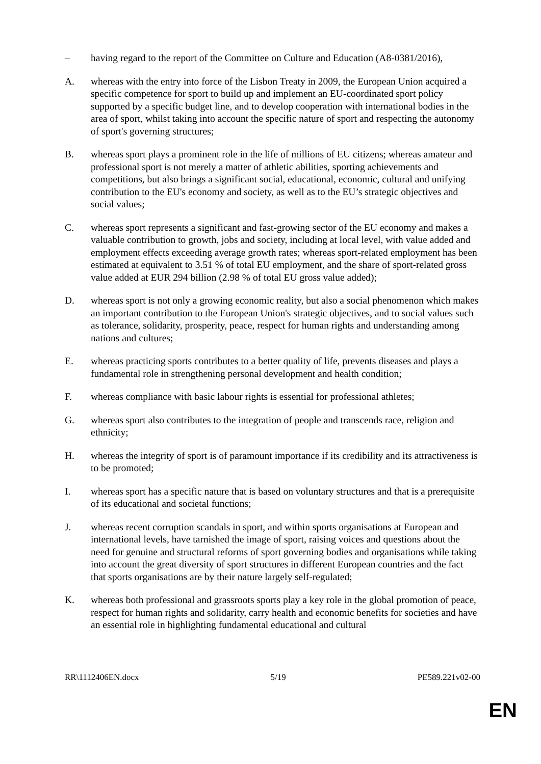– having regard to the report of the Committee on Culture and Education (A8-0381/2016),
A. whereas with the entry into force of the Lisbon Treaty in 2009, the European Union acquired a specific competence for sport to build up and implement an EU-coordinated sport policy supported by a specific budget line, and to develop cooperation with international bodies in the area of sport, whilst taking into account the specific nature of sport and respecting the autonomy of sport's governing structures;
B. whereas sport plays a prominent role in the life of millions of EU citizens; whereas amateur and professional sport is not merely a matter of athletic abilities, sporting achievements and competitions, but also brings a significant social, educational, economic, cultural and unifying contribution to the EU's economy and society, as well as to the EU’s strategic objectives and social values;
C. whereas sport represents a significant and fast-growing sector of the EU economy and makes a valuable contribution to growth, jobs and society, including at local level, with value added and employment effects exceeding average growth rates; whereas sport-related employment has been estimated at equivalent to 3.51 % of total EU employment, and the share of sport-related gross value added at EUR 294 billion (2.98 % of total EU gross value added);
D. whereas sport is not only a growing economic reality, but also a social phenomenon which makes an important contribution to the European Union's strategic objectives, and to social values such as tolerance, solidarity, prosperity, peace, respect for human rights and understanding among nations and cultures;
E. whereas practicing sports contributes to a better quality of life, prevents diseases and plays a fundamental role in strengthening personal development and health condition;
F. whereas compliance with basic labour rights is essential for professional athletes;
G. whereas sport also contributes to the integration of people and transcends race, religion and ethnicity;
H. whereas the integrity of sport is of paramount importance if its credibility and its attractiveness is to be promoted;
I. whereas sport has a specific nature that is based on voluntary structures and that is a prerequisite of its educational and societal functions;
J. whereas recent corruption scandals in sport, and within sports organisations at European and international levels, have tarnished the image of sport, raising voices and questions about the need for genuine and structural reforms of sport governing bodies and organisations while taking into account the great diversity of sport structures in different European countries and the fact that sports organisations are by their nature largely self-regulated;
K. whereas both professional and grassroots sports play a key role in the global promotion of peace, respect for human rights and solidarity, carry health and economic benefits for societies and have an essential role in highlighting fundamental educational and cultural
RR\1112406EN.docx 5/19 PE589.221v02-00
EN